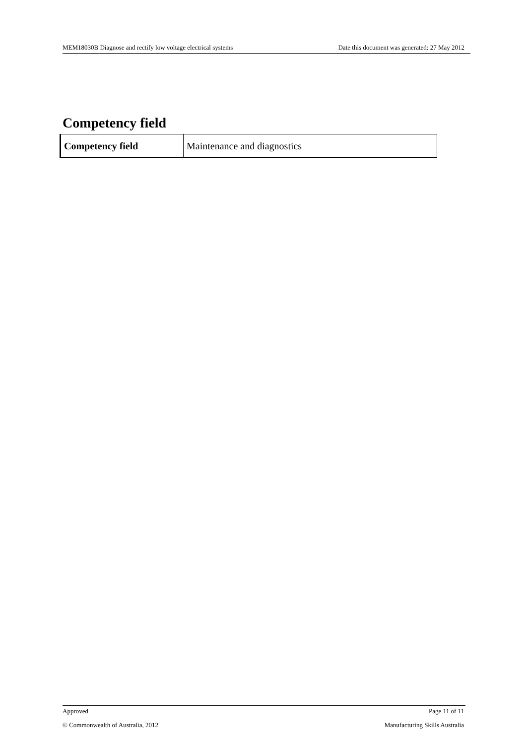MEM18030B Diagnose and rectify low voltage electrical systems Date this document was generated: 27 May 2012
Competency field
| Competency field | Maintenance and diagnostics |
Approved Page 11 of 11
© Commonwealth of Australia, 2012 Manufacturing Skills Australia